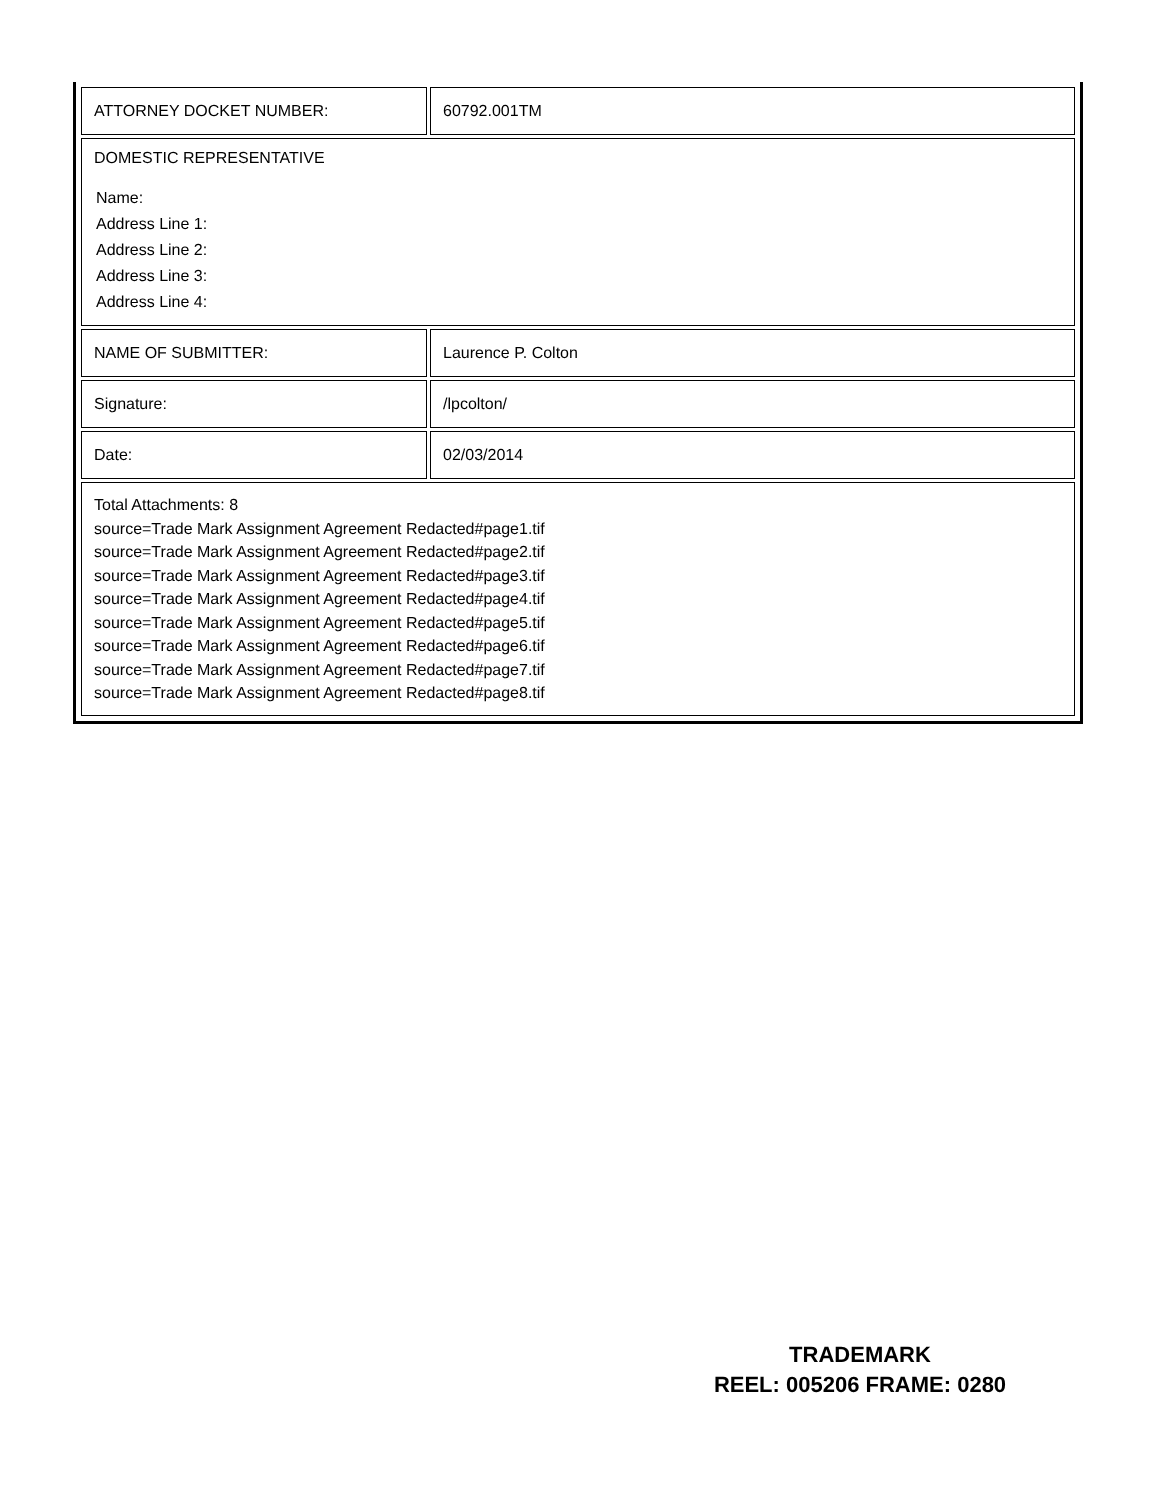| ATTORNEY DOCKET NUMBER: | 60792.001TM |
| DOMESTIC REPRESENTATIVE Name: Address Line 1: Address Line 2: Address Line 3: Address Line 4: | |
| NAME OF SUBMITTER: | Laurence P. Colton |
| Signature: | /lpcolton/ |
| Date: | 02/03/2014 |
| Total Attachments: 8 source=Trade Mark Assignment Agreement Redacted#page1.tif source=Trade Mark Assignment Agreement Redacted#page2.tif source=Trade Mark Assignment Agreement Redacted#page3.tif source=Trade Mark Assignment Agreement Redacted#page4.tif source=Trade Mark Assignment Agreement Redacted#page5.tif source=Trade Mark Assignment Agreement Redacted#page6.tif source=Trade Mark Assignment Agreement Redacted#page7.tif source=Trade Mark Assignment Agreement Redacted#page8.tif | |
TRADEMARK
REEL: 005206 FRAME: 0280